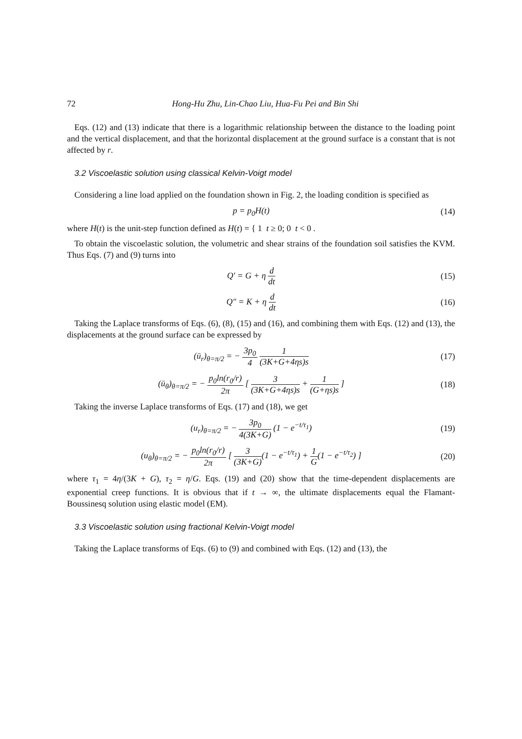72 Hong-Hu Zhu, Lin-Chao Liu, Hua-Fu Pei and Bin Shi
Eqs. (12) and (13) indicate that there is a logarithmic relationship between the distance to the loading point and the vertical displacement, and that the horizontal displacement at the ground surface is a constant that is not affected by r.
3.2 Viscoelastic solution using classical Kelvin-Voigt model
Considering a line load applied on the foundation shown in Fig. 2, the loading condition is specified as
p = p<sub>0</sub>H(t)
(14)
where H(t) is the unit-step function defined as H(t) = { 1 t ≥ 0; 0 t < 0 .
To obtain the viscoelastic solution, the volumetric and shear strains of the foundation soil satisfies the KVM. Thus Eqs. (7) and (9) turns into
Q′ = G + η d dt
(15)
Q″ = K + η d dt
(16)
Taking the Laplace transforms of Eqs. (6), (8), (15) and (16), and combining them with Eqs. (12) and (13), the displacements at the ground surface can be expressed by
(ū<sub>r</sub>)<sub>θ=π/2</sub> = − 3p<sub>0</sub> 4 1 (3K+G+4ηs)s
(17)
(ū<sub>θ</sub>)<sub>θ=π/2</sub> = − p<sub>0</sub>ln(r<sub>0</sub>/r) 2π [ 3 (3K+G+4ηs)s + 1 (G+ηs)s ]
(18)
Taking the inverse Laplace transforms of Eqs. (17) and (18), we get
(u<sub>r</sub>)<sub>θ=π/2</sub> = − 3p<sub>0</sub> 4(3K+G) (1 − e<sup>−t/τ<sub>1</sub></sup>)
(19)
(u<sub>θ</sub>)<sub>θ=π/2</sub> = − p<sub>0</sub>ln(r<sub>0</sub>/r) 2π [ 3 (3K+G)(1 − e<sup>−t/τ<sub>1</sub></sup>) + 1 G(1 − e<sup>−t/τ<sub>2</sub></sup>) ]
(20)
where τ<sub>1</sub> = 4η/(3K + G), τ<sub>2</sub> = η/G. Eqs. (19) and (20) show that the time-dependent displacements are exponential creep functions. It is obvious that if t → ∞, the ultimate displacements equal the Flamant-Boussinesq solution using elastic model (EM).
3.3 Viscoelastic solution using fractional Kelvin-Voigt model
Taking the Laplace transforms of Eqs. (6) to (9) and combined with Eqs. (12) and (13), the